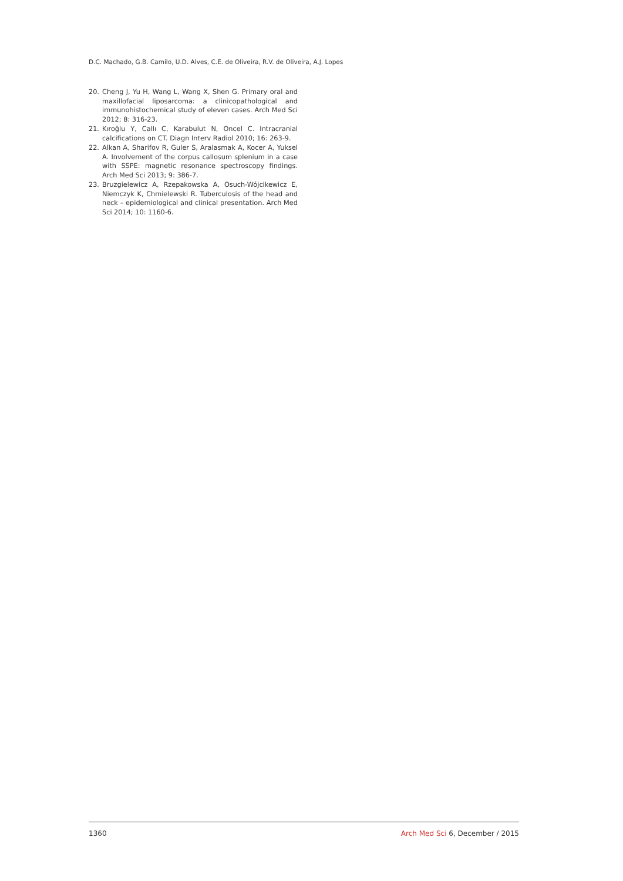D.C. Machado, G.B. Camilo, U.D. Alves, C.E. de Oliveira, R.V. de Oliveira, A.J. Lopes
20. Cheng J, Yu H, Wang L, Wang X, Shen G. Primary oral and maxillofacial liposarcoma: a clinicopathological and immunohistochemical study of eleven cases. Arch Med Sci 2012; 8: 316-23.
21. Kıroğlu Y, Callı C, Karabulut N, Oncel C. Intracranial calcifications on CT. Diagn Interv Radiol 2010; 16: 263-9.
22. Alkan A, Sharifov R, Guler S, Aralasmak A, Kocer A, Yuksel A. Involvement of the corpus callosum splenium in a case with SSPE: magnetic resonance spectroscopy findings. Arch Med Sci 2013; 9: 386-7.
23. Bruzgielewicz A, Rzepakowska A, Osuch-Wójcikewicz E, Niemczyk K, Chmielewski R. Tuberculosis of the head and neck – epidemiological and clinical presentation. Arch Med Sci 2014; 10: 1160-6.
1360 Arch Med Sci 6, December / 2015